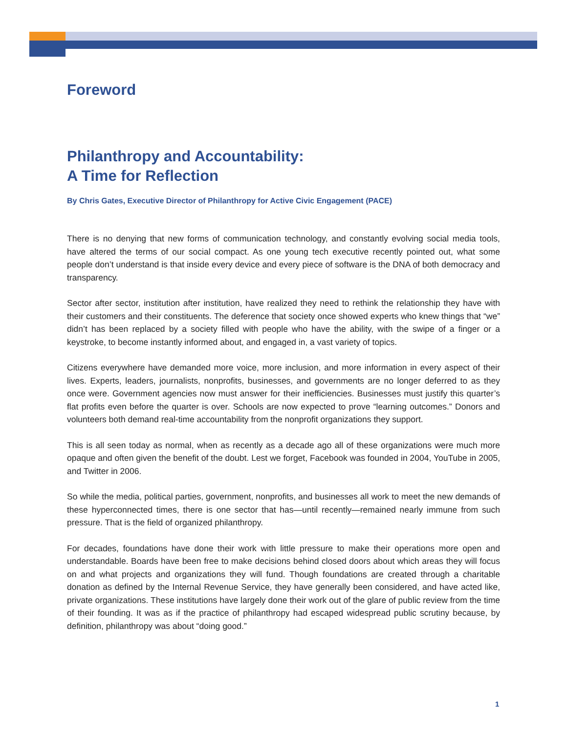Foreword
Philanthropy and Accountability:
A Time for Reflection
By Chris Gates, Executive Director of Philanthropy for Active Civic Engagement (PACE)
There is no denying that new forms of communication technology, and constantly evolving social media tools, have altered the terms of our social compact. As one young tech executive recently pointed out, what some people don’t understand is that inside every device and every piece of software is the DNA of both democracy and transparency.
Sector after sector, institution after institution, have realized they need to rethink the relationship they have with their customers and their constituents. The deference that society once showed experts who knew things that “we” didn’t has been replaced by a society filled with people who have the ability, with the swipe of a finger or a keystroke, to become instantly informed about, and engaged in, a vast variety of topics.
Citizens everywhere have demanded more voice, more inclusion, and more information in every aspect of their lives. Experts, leaders, journalists, nonprofits, businesses, and governments are no longer deferred to as they once were. Government agencies now must answer for their inefficiencies. Businesses must justify this quarter’s flat profits even before the quarter is over. Schools are now expected to prove “learning outcomes.” Donors and volunteers both demand real-time accountability from the nonprofit organizations they support.
This is all seen today as normal, when as recently as a decade ago all of these organizations were much more opaque and often given the benefit of the doubt. Lest we forget, Facebook was founded in 2004, YouTube in 2005, and Twitter in 2006.
So while the media, political parties, government, nonprofits, and businesses all work to meet the new demands of these hyperconnected times, there is one sector that has—until recently—remained nearly immune from such pressure. That is the field of organized philanthropy.
For decades, foundations have done their work with little pressure to make their operations more open and understandable. Boards have been free to make decisions behind closed doors about which areas they will focus on and what projects and organizations they will fund. Though foundations are created through a charitable donation as defined by the Internal Revenue Service, they have generally been considered, and have acted like, private organizations. These institutions have largely done their work out of the glare of public review from the time of their founding. It was as if the practice of philanthropy had escaped widespread public scrutiny because, by definition, philanthropy was about “doing good.”
1